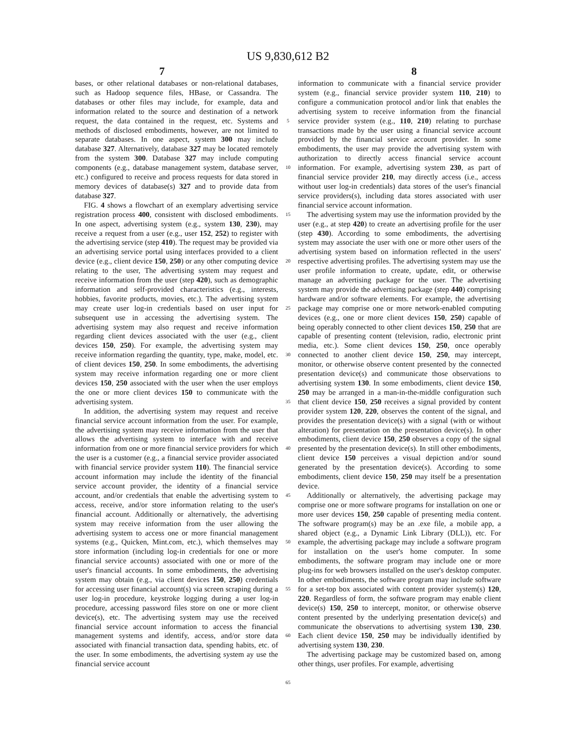US 9,830,612 B2
7 8
bases, or other relational databases or non-relational databases, such as Hadoop sequence files, HBase, or Cassandra. The databases or other files may include, for example, data and information related to the source and destination of a network request, the data contained in the request, etc. Systems and methods of disclosed embodiments, however, are not limited to separate databases. In one aspect, system 300 may include database 327. Alternatively, database 327 may be located remotely from the system 300. Database 327 may include computing components (e.g., database management system, database server, etc.) configured to receive and process requests for data stored in memory devices of database(s) 327 and to provide data from database 327.
FIG. 4 shows a flowchart of an exemplary advertising service registration process 400, consistent with disclosed embodiments. In one aspect, advertising system (e.g., system 130, 230), may receive a request from a user (e.g., user 152, 252) to register with the advertising service (step 410). The request may be provided via an advertising service portal using interfaces provided to a client device (e.g., client device 150, 250) or any other computing device relating to the user, The advertising system may request and receive information from the user (step 420), such as demographic information and self-provided characteristics (e.g., interests, hobbies, favorite products, movies, etc.). The advertising system may create user log-in credentials based on user input for subsequent use in accessing the advertising system. The advertising system may also request and receive information regarding client devices associated with the user (e.g., client devices 150, 250). For example, the advertising system may receive information regarding the quantity, type, make, model, etc. of client devices 150, 250. In some embodiments, the advertising system may receive information regarding one or more client devices 150, 250 associated with the user when the user employs the one or more client devices 150 to communicate with the advertising system.
In addition, the advertising system may request and receive financial service account information from the user. For example, the advertising system may receive information from the user that allows the advertising system to interface with and receive information from one or more financial service providers for which the user is a customer (e.g., a financial service provider associated with financial service provider system 110). The financial service account information may include the identity of the financial service account provider, the identity of a financial service account, and/or credentials that enable the advertising system to access, receive, and/or store information relating to the user's financial account. Additionally or alternatively, the advertising system may receive information from the user allowing the advertising system to access one or more financial management systems (e.g., Quicken, Mint.com, etc.), which themselves may store information (including log-in credentials for one or more financial service accounts) associated with one or more of the user's financial accounts. In some embodiments, the advertising system may obtain (e.g., via client devices 150, 250) credentials for accessing user financial account(s) via screen scraping during a user log-in procedure, keystroke logging during a user log-in procedure, accessing password files store on one or more client device(s), etc. The advertising system may use the received financial service account information to access the financial management systems and identify, access, and/or store data associated with financial transaction data, spending habits, etc. of the user. In some embodiments, the advertising system ay use the financial service account
5
10
15
20
25
30
35
40
45
50
55
60
65
information to communicate with a financial service provider system (e.g., financial service provider system 110, 210) to configure a communication protocol and/or link that enables the advertising system to receive information from the financial service provider system (e.g., 110, 210) relating to purchase transactions made by the user using a financial service account provided by the financial service account provider. In some embodiments, the user may provide the advertising system with authorization to directly access financial service account information. For example, advertising system 230, as part of financial service provider 210, may directly access (i.e., access without user log-in credentials) data stores of the user's financial service providers(s), including data stores associated with user financial service account information.
The advertising system may use the information provided by the user (e.g., at step 420) to create an advertising profile for the user (step 430). According to some embodiments, the advertising system may associate the user with one or more other users of the advertising system based on information reflected in the users' respective advertising profiles. The advertising system may use the user profile information to create, update, edit, or otherwise manage an advertising package for the user. The advertising system may provide the advertising package (step 440) comprising hardware and/or software elements. For example, the advertising package may comprise one or more network-enabled computing devices (e.g., one or more client devices 150, 250) capable of being operably connected to other client devices 150, 250 that are capable of presenting content (television, radio, electronic print media, etc.). Some client devices 150, 250, once operably connected to another client device 150, 250, may intercept, monitor, or otherwise observe content presented by the connected presentation device(s) and communicate those observations to advertising system 130. In some embodiments, client device 150, 250 may be arranged in a man-in-the-middle configuration such that client device 150, 250 receives a signal provided by content provider system 120, 220, observes the content of the signal, and provides the presentation device(s) with a signal (with or without alteration) for presentation on the presentation device(s). In other embodiments, client device 150, 250 observes a copy of the signal presented by the presentation device(s). In still other embodiments, client device 150 perceives a visual depiction and/or sound generated by the presentation device(s). According to some embodiments, client device 150, 250 may itself be a presentation device.
Additionally or alternatively, the advertising package may comprise one or more software programs for installation on one or more user devices 150, 250 capable of presenting media content. The software program(s) may be an .exe file, a mobile app, a shared object (e.g., a Dynamic Link Library (DLL)), etc. For example, the advertising package may include a software program for installation on the user's home computer. In some embodiments, the software program may include one or more plug-ins for web browsers installed on the user's desktop computer. In other embodiments, the software program may include software for a set-top box associated with content provider system(s) 120, 220. Regardless of form, the software program may enable client device(s) 150, 250 to intercept, monitor, or otherwise observe content presented by the underlying presentation device(s) and communicate the observations to advertising system 130, 230. Each client device 150, 250 may be individually identified by advertising system 130, 230.
The advertising package may be customized based on, among other things, user profiles. For example, advertising